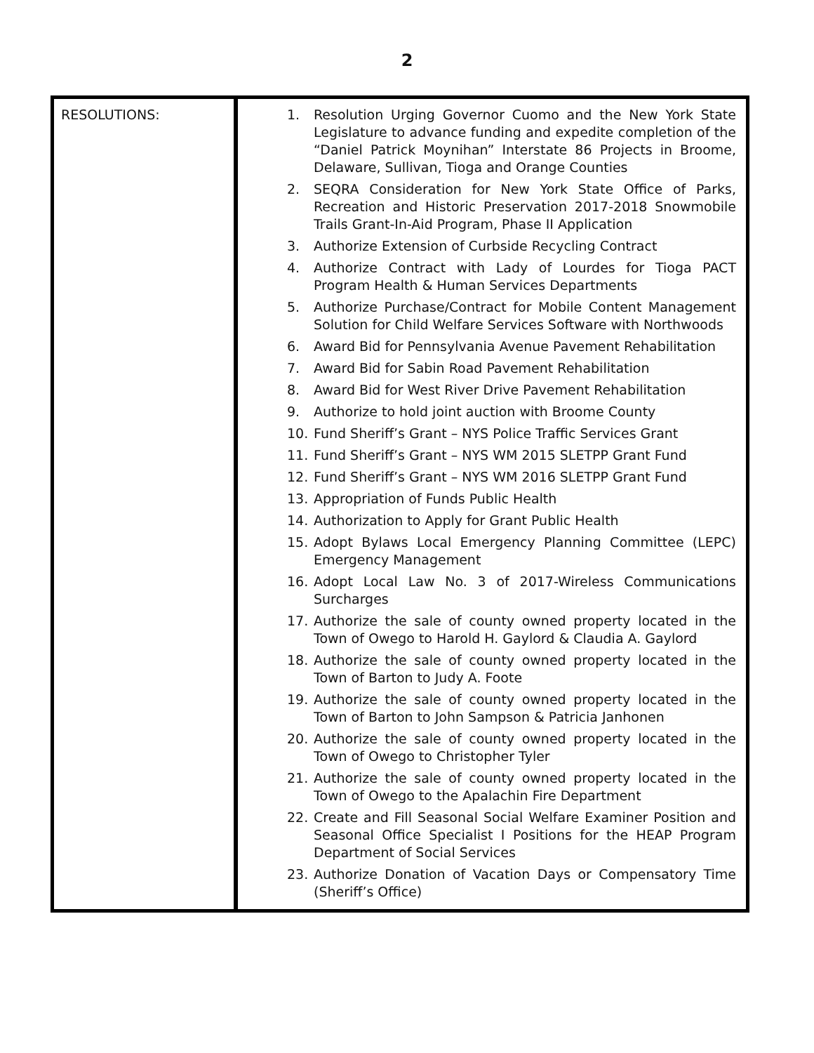2
| RESOLUTIONS: | 1. Resolution Urging Governor Cuomo and the New York State Legislature to advance funding and expedite completion of the “Daniel Patrick Moynihan” Interstate 86 Projects in Broome, Delaware, Sullivan, Tioga and Orange Counties 2. SEQRA Consideration for New York State Office of Parks, Recreation and Historic Preservation 2017-2018 Snowmobile Trails Grant-In-Aid Program, Phase II Application 3. Authorize Extension of Curbside Recycling Contract 4. Authorize Contract with Lady of Lourdes for Tioga PACT Program Health & Human Services Departments 5. Authorize Purchase/Contract for Mobile Content Management Solution for Child Welfare Services Software with Northwoods 6. Award Bid for Pennsylvania Avenue Pavement Rehabilitation 7. Award Bid for Sabin Road Pavement Rehabilitation 8. Award Bid for West River Drive Pavement Rehabilitation 9. Authorize to hold joint auction with Broome County 10. Fund Sheriff’s Grant – NYS Police Traffic Services Grant 11. Fund Sheriff’s Grant – NYS WM 2015 SLETPP Grant Fund 12. Fund Sheriff’s Grant – NYS WM 2016 SLETPP Grant Fund 13. Appropriation of Funds Public Health 14. Authorization to Apply for Grant Public Health 15. Adopt Bylaws Local Emergency Planning Committee (LEPC) Emergency Management 16. Adopt Local Law No. 3 of 2017-Wireless Communications Surcharges 17. Authorize the sale of county owned property located in the Town of Owego to Harold H. Gaylord & Claudia A. Gaylord 18. Authorize the sale of county owned property located in the Town of Barton to Judy A. Foote 19. Authorize the sale of county owned property located in the Town of Barton to John Sampson & Patricia Janhonen 20. Authorize the sale of county owned property located in the Town of Owego to Christopher Tyler 21. Authorize the sale of county owned property located in the Town of Owego to the Apalachin Fire Department 22. Create and Fill Seasonal Social Welfare Examiner Position and Seasonal Office Specialist I Positions for the HEAP Program Department of Social Services 23. Authorize Donation of Vacation Days or Compensatory Time (Sheriff’s Office) |